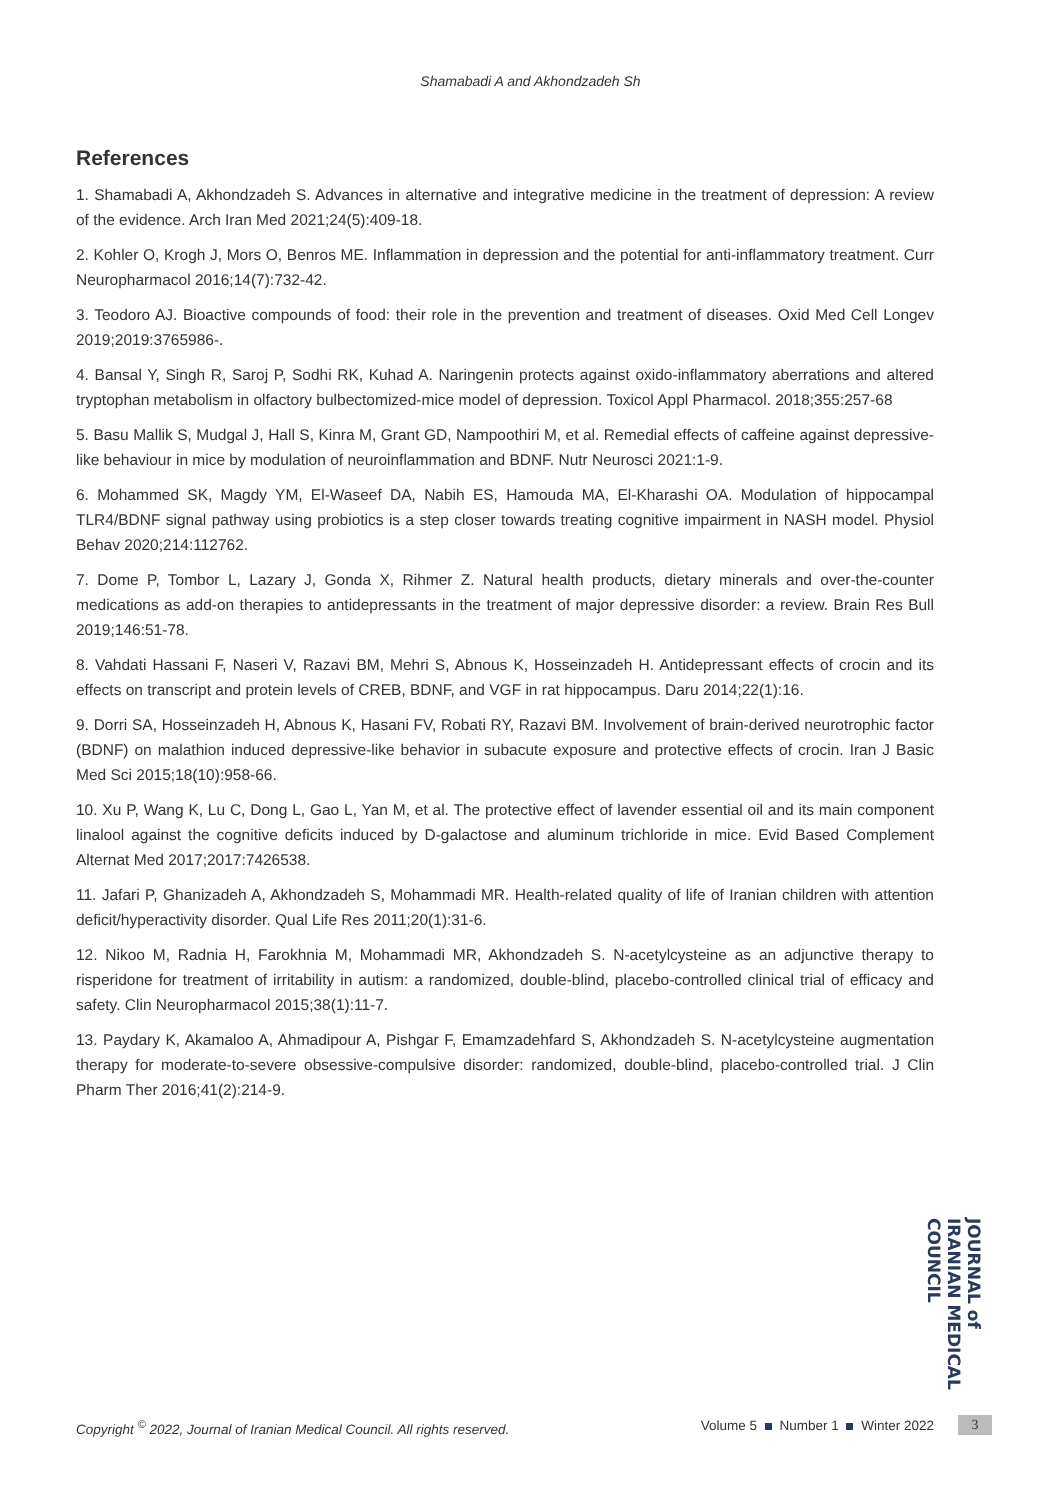Shamabadi A and Akhondzadeh Sh
References
1. Shamabadi A, Akhondzadeh S. Advances in alternative and integrative medicine in the treatment of depression: A review of the evidence. Arch Iran Med 2021;24(5):409-18.
2. Kohler O, Krogh J, Mors O, Benros ME. Inflammation in depression and the potential for anti-inflammatory treatment. Curr Neuropharmacol 2016;14(7):732-42.
3. Teodoro AJ. Bioactive compounds of food: their role in the prevention and treatment of diseases. Oxid Med Cell Longev 2019;2019:3765986-.
4. Bansal Y, Singh R, Saroj P, Sodhi RK, Kuhad A. Naringenin protects against oxido-inflammatory aberrations and altered tryptophan metabolism in olfactory bulbectomized-mice model of depression. Toxicol Appl Pharmacol. 2018;355:257-68
5. Basu Mallik S, Mudgal J, Hall S, Kinra M, Grant GD, Nampoothiri M, et al. Remedial effects of caffeine against depressive-like behaviour in mice by modulation of neuroinflammation and BDNF. Nutr Neurosci 2021:1-9.
6. Mohammed SK, Magdy YM, El-Waseef DA, Nabih ES, Hamouda MA, El-Kharashi OA. Modulation of hippocampal TLR4/BDNF signal pathway using probiotics is a step closer towards treating cognitive impairment in NASH model. Physiol Behav 2020;214:112762.
7. Dome P, Tombor L, Lazary J, Gonda X, Rihmer Z. Natural health products, dietary minerals and over-the-counter medications as add-on therapies to antidepressants in the treatment of major depressive disorder: a review. Brain Res Bull 2019;146:51-78.
8. Vahdati Hassani F, Naseri V, Razavi BM, Mehri S, Abnous K, Hosseinzadeh H. Antidepressant effects of crocin and its effects on transcript and protein levels of CREB, BDNF, and VGF in rat hippocampus. Daru 2014;22(1):16.
9. Dorri SA, Hosseinzadeh H, Abnous K, Hasani FV, Robati RY, Razavi BM. Involvement of brain-derived neurotrophic factor (BDNF) on malathion induced depressive-like behavior in subacute exposure and protective effects of crocin. Iran J Basic Med Sci 2015;18(10):958-66.
10. Xu P, Wang K, Lu C, Dong L, Gao L, Yan M, et al. The protective effect of lavender essential oil and its main component linalool against the cognitive deficits induced by D-galactose and aluminum trichloride in mice. Evid Based Complement Alternat Med 2017;2017:7426538.
11. Jafari P, Ghanizadeh A, Akhondzadeh S, Mohammadi MR. Health-related quality of life of Iranian children with attention deficit/hyperactivity disorder. Qual Life Res 2011;20(1):31-6.
12. Nikoo M, Radnia H, Farokhnia M, Mohammadi MR, Akhondzadeh S. N-acetylcysteine as an adjunctive therapy to risperidone for treatment of irritability in autism: a randomized, double-blind, placebo-controlled clinical trial of efficacy and safety. Clin Neuropharmacol 2015;38(1):11-7.
13. Paydary K, Akamaloo A, Ahmadipour A, Pishgar F, Emamzadehfard S, Akhondzadeh S. N-acetylcysteine augmentation therapy for moderate-to-severe obsessive-compulsive disorder: randomized, double-blind, placebo-controlled trial. J Clin Pharm Ther 2016;41(2):214-9.
JOURNAL of IRANIAN MEDICAL COUNCIL
Copyright <sup>©</sup> 2022, Journal of Iranian Medical Council. All rights reserved. Volume 5 Number 1 Winter 2022
3